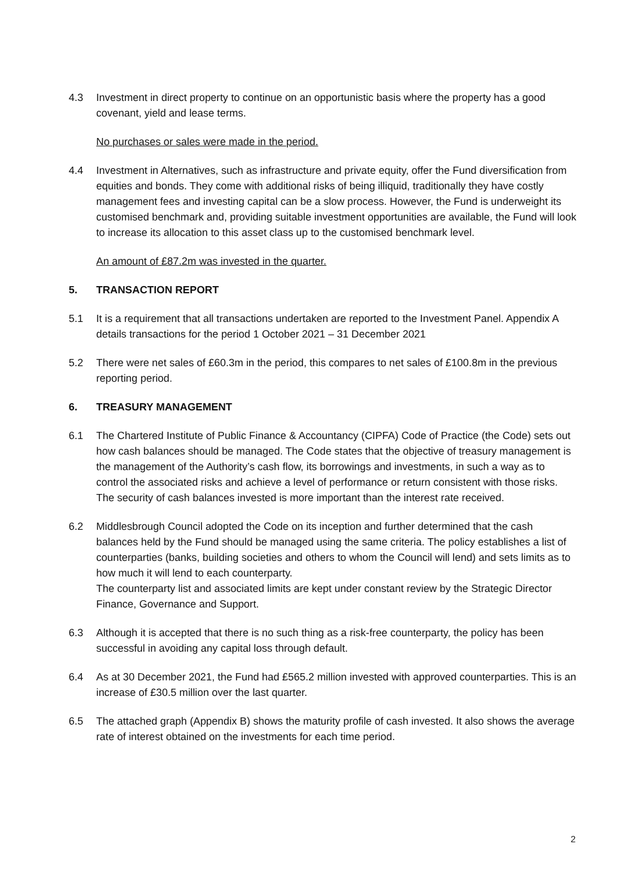4.3 Investment in direct property to continue on an opportunistic basis where the property has a good covenant, yield and lease terms.
No purchases or sales were made in the period.
4.4 Investment in Alternatives, such as infrastructure and private equity, offer the Fund diversification from equities and bonds. They come with additional risks of being illiquid, traditionally they have costly management fees and investing capital can be a slow process. However, the Fund is underweight its customised benchmark and, providing suitable investment opportunities are available, the Fund will look to increase its allocation to this asset class up to the customised benchmark level.
An amount of £87.2m was invested in the quarter.
5. TRANSACTION REPORT
5.1 It is a requirement that all transactions undertaken are reported to the Investment Panel. Appendix A details transactions for the period 1 October 2021 – 31 December 2021
5.2 There were net sales of £60.3m in the period, this compares to net sales of £100.8m in the previous reporting period.
6. TREASURY MANAGEMENT
6.1 The Chartered Institute of Public Finance & Accountancy (CIPFA) Code of Practice (the Code) sets out how cash balances should be managed. The Code states that the objective of treasury management is the management of the Authority’s cash flow, its borrowings and investments, in such a way as to control the associated risks and achieve a level of performance or return consistent with those risks. The security of cash balances invested is more important than the interest rate received.
6.2 Middlesbrough Council adopted the Code on its inception and further determined that the cash balances held by the Fund should be managed using the same criteria. The policy establishes a list of counterparties (banks, building societies and others to whom the Council will lend) and sets limits as to how much it will lend to each counterparty.
The counterparty list and associated limits are kept under constant review by the Strategic Director Finance, Governance and Support.
6.3 Although it is accepted that there is no such thing as a risk-free counterparty, the policy has been successful in avoiding any capital loss through default.
6.4 As at 30 December 2021, the Fund had £565.2 million invested with approved counterparties. This is an increase of £30.5 million over the last quarter.
6.5 The attached graph (Appendix B) shows the maturity profile of cash invested. It also shows the average rate of interest obtained on the investments for each time period.
2